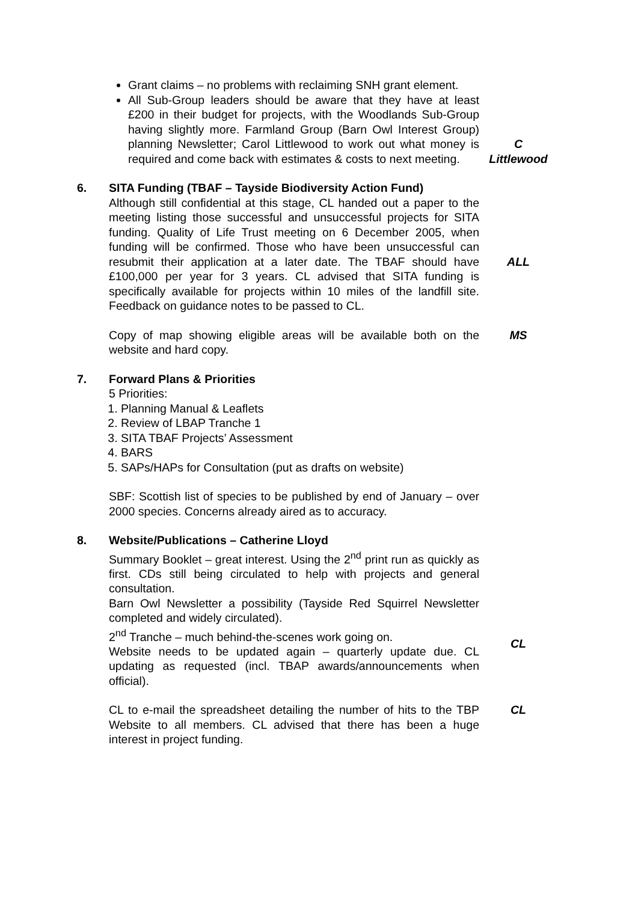Grant claims – no problems with reclaiming SNH grant element.
All Sub-Group leaders should be aware that they have at least £200 in their budget for projects, with the Woodlands Sub-Group having slightly more. Farmland Group (Barn Owl Interest Group) planning Newsletter; Carol Littlewood to work out what money is required and come back with estimates & costs to next meeting.
C
Littlewood
6. SITA Funding (TBAF – Tayside Biodiversity Action Fund)
Although still confidential at this stage, CL handed out a paper to the meeting listing those successful and unsuccessful projects for SITA funding. Quality of Life Trust meeting on 6 December 2005, when funding will be confirmed. Those who have been unsuccessful can resubmit their application at a later date. The TBAF should have £100,000 per year for 3 years. CL advised that SITA funding is specifically available for projects within 10 miles of the landfill site. Feedback on guidance notes to be passed to CL.
ALL
Copy of map showing eligible areas will be available both on the website and hard copy.
MS
7. Forward Plans & Priorities
5 Priorities:
1. Planning Manual & Leaflets
2. Review of LBAP Tranche 1
3. SITA TBAF Projects’ Assessment
4. BARS
5. SAPs/HAPs for Consultation (put as drafts on website)
SBF: Scottish list of species to be published by end of January – over 2000 species. Concerns already aired as to accuracy.
8. Website/Publications – Catherine Lloyd
Summary Booklet – great interest. Using the 2<sup>nd</sup> print run as quickly as first. CDs still being circulated to help with projects and general consultation.
Barn Owl Newsletter a possibility (Tayside Red Squirrel Newsletter completed and widely circulated).
2<sup>nd</sup> Tranche – much behind-the-scenes work going on.
Website needs to be updated again – quarterly update due. CL updating as requested (incl. TBAP awards/announcements when official).
CL
CL to e-mail the spreadsheet detailing the number of hits to the TBP Website to all members. CL advised that there has been a huge interest in project funding.
CL